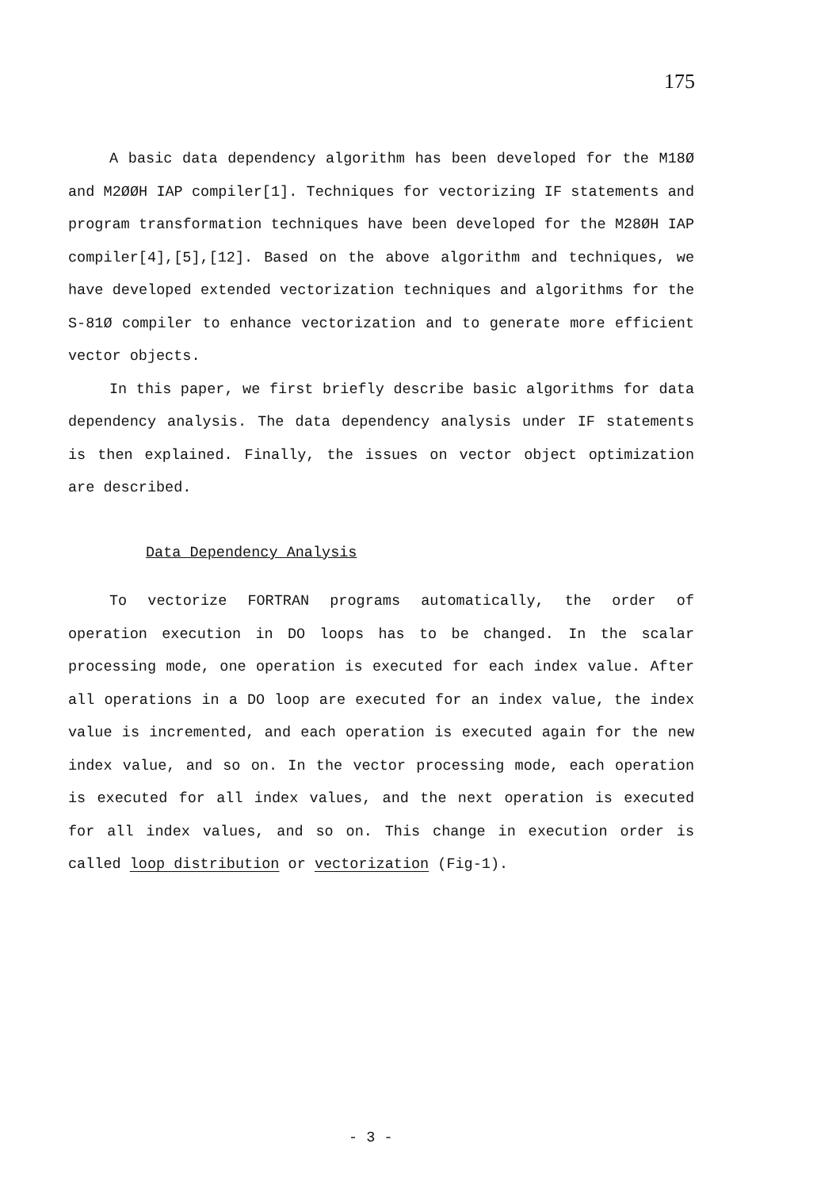175
A basic data dependency algorithm has been developed for the M18Ø and M2ØØH IAP compiler[1]. Techniques for vectorizing IF statements and program transformation techniques have been developed for the M28ØH IAP compiler[4],[5],[12]. Based on the above algorithm and techniques, we have developed extended vectorization techniques and algorithms for the S-81Ø compiler to enhance vectorization and to generate more efficient vector objects.
In this paper, we first briefly describe basic algorithms for data dependency analysis. The data dependency analysis under IF statements is then explained. Finally, the issues on vector object optimization are described.
Data Dependency Analysis
To vectorize FORTRAN programs automatically, the order of operation execution in DO loops has to be changed. In the scalar processing mode, one operation is executed for each index value. After all operations in a DO loop are executed for an index value, the index value is incremented, and each operation is executed again for the new index value, and so on. In the vector processing mode, each operation is executed for all index values, and the next operation is executed for all index values, and so on. This change in execution order is called loop distribution or vectorization (Fig-1).
- 3 -